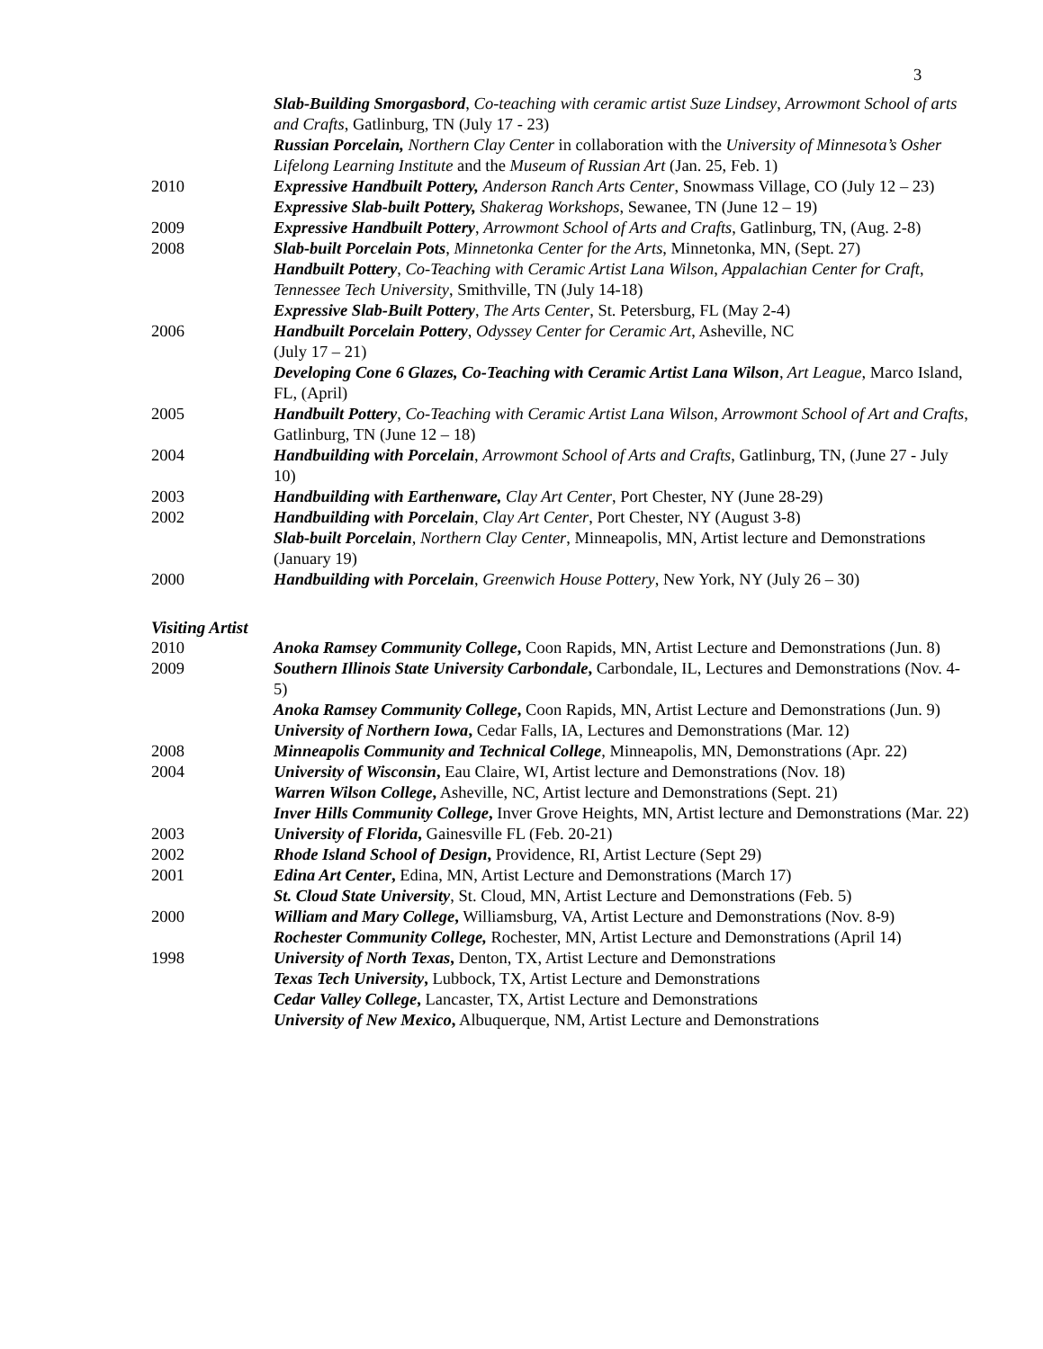3
Slab-Building Smorgasbord, Co-teaching with ceramic artist Suze Lindsey, Arrowmont School of arts and Crafts, Gatlinburg, TN (July 17 - 23)
Russian Porcelain, Northern Clay Center in collaboration with the University of Minnesota’s Osher Lifelong Learning Institute and the Museum of Russian Art (Jan. 25, Feb. 1)
2010 Expressive Handbuilt Pottery, Anderson Ranch Arts Center, Snowmass Village, CO (July 12 – 23)
Expressive Slab-built Pottery, Shakerag Workshops, Sewanee, TN (June 12 – 19)
2009 Expressive Handbuilt Pottery, Arrowmont School of Arts and Crafts, Gatlinburg, TN, (Aug. 2-8)
2008 Slab-built Porcelain Pots, Minnetonka Center for the Arts, Minnetonka, MN, (Sept. 27)
Handbuilt Pottery, Co-Teaching with Ceramic Artist Lana Wilson, Appalachian Center for Craft, Tennessee Tech University, Smithville, TN (July 14-18)
Expressive Slab-Built Pottery, The Arts Center, St. Petersburg, FL (May 2-4)
2006 Handbuilt Porcelain Pottery, Odyssey Center for Ceramic Art, Asheville, NC
(July 17 – 21)
Developing Cone 6 Glazes, Co-Teaching with Ceramic Artist Lana Wilson, Art League, Marco Island, FL, (April)
2005 Handbuilt Pottery, Co-Teaching with Ceramic Artist Lana Wilson, Arrowmont School of Art and Crafts, Gatlinburg, TN (June 12 – 18)
2004 Handbuilding with Porcelain, Arrowmont School of Arts and Crafts, Gatlinburg, TN, (June 27 - July 10)
2003 Handbuilding with Earthenware, Clay Art Center, Port Chester, NY (June 28-29)
2002 Handbuilding with Porcelain, Clay Art Center, Port Chester, NY (August 3-8)
Slab-built Porcelain, Northern Clay Center, Minneapolis, MN, Artist lecture and Demonstrations (January 19)
2000 Handbuilding with Porcelain, Greenwich House Pottery, New York, NY (July 26 – 30)
Visiting Artist
2010 Anoka Ramsey Community College, Coon Rapids, MN, Artist Lecture and Demonstrations (Jun. 8)
2009 Southern Illinois State University Carbondale, Carbondale, IL, Lectures and Demonstrations (Nov. 4-5)
Anoka Ramsey Community College, Coon Rapids, MN, Artist Lecture and Demonstrations (Jun. 9)
University of Northern Iowa, Cedar Falls, IA, Lectures and Demonstrations (Mar. 12)
2008 Minneapolis Community and Technical College, Minneapolis, MN, Demonstrations (Apr. 22)
2004 University of Wisconsin, Eau Claire, WI, Artist lecture and Demonstrations (Nov. 18)
Warren Wilson College, Asheville, NC, Artist lecture and Demonstrations (Sept. 21)
Inver Hills Community College, Inver Grove Heights, MN, Artist lecture and Demonstrations (Mar. 22)
2003 University of Florida, Gainesville FL (Feb. 20-21)
2002 Rhode Island School of Design, Providence, RI, Artist Lecture (Sept 29)
2001 Edina Art Center, Edina, MN, Artist Lecture and Demonstrations (March 17)
St. Cloud State University, St. Cloud, MN, Artist Lecture and Demonstrations (Feb. 5)
2000 William and Mary College, Williamsburg, VA, Artist Lecture and Demonstrations (Nov. 8-9)
Rochester Community College, Rochester, MN, Artist Lecture and Demonstrations (April 14)
1998 University of North Texas, Denton, TX, Artist Lecture and Demonstrations
Texas Tech University, Lubbock, TX, Artist Lecture and Demonstrations
Cedar Valley College, Lancaster, TX, Artist Lecture and Demonstrations
University of New Mexico, Albuquerque, NM, Artist Lecture and Demonstrations